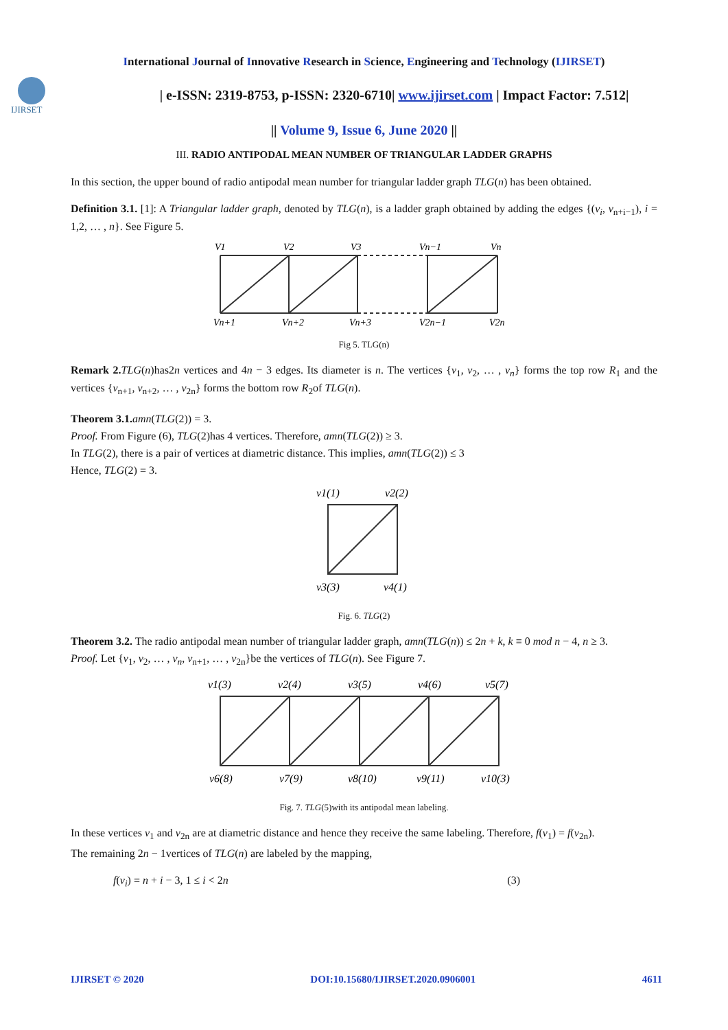International Journal of Innovative Research in Science, Engineering and Technology (IJIRSET)
IJIRSET
| e-ISSN: 2319-8753, p-ISSN: 2320-6710| www.ijirset.com | Impact Factor: 7.512|
|| Volume 9, Issue 6, June 2020 ||
III. RADIO ANTIPODAL MEAN NUMBER OF TRIANGULAR LADDER GRAPHS
In this section, the upper bound of radio antipodal mean number for triangular ladder graph TLG(n) has been obtained.
Definition 3.1. [1]: A Triangular ladder graph, denoted by TLG(n), is a ladder graph obtained by adding the edges {(v<sub>i</sub>, v<sub>n+i−1</sub>), i = 1,2, … , n}. See Figure 5.
V1
V2
V3
Vn−1
Vn
Vn+1
Vn+2
Vn+3
V2n−1
V2n
Fig 5. TLG(n)
Remark 2. TLG(n)has2n vertices and 4n − 3 edges. Its diameter is n. The vertices {v<sub>1</sub>, v<sub>2</sub>, … , v<sub>n</sub>} forms the top row R<sub>1</sub> and the vertices {v<sub>n+1</sub>, v<sub>n+2</sub>, … , v<sub>2n</sub>} forms the bottom row R<sub>2</sub>of TLG(n).
Theorem 3.1. amn(TLG(2)) = 3.
Proof. From Figure (6), TLG(2)has 4 vertices. Therefore, amn(TLG(2)) ≥ 3.
In TLG(2), there is a pair of vertices at diametric distance. This implies, amn(TLG(2)) ≤ 3
Hence, TLG(2) = 3.
v1(1)
v2(2)
v3(3)
v4(1)
Fig. 6. TLG(2)
Theorem 3.2. The radio antipodal mean number of triangular ladder graph, amn(TLG(n)) ≤ 2n + k, k ≡ 0 mod n − 4, n ≥ 3.
Proof. Let {v<sub>1</sub>, v<sub>2</sub>, … , v<sub>n</sub>, v<sub>n+1</sub>, … , v<sub>2n</sub>}be the vertices of TLG(n). See Figure 7.
v1(3)
v2(4)
v3(5)
v4(6)
v5(7)
v6(8)
v7(9)
v8(10)
v9(11)
v10(3)
Fig. 7. TLG(5)with its antipodal mean labeling.
In these vertices v<sub>1</sub> and v<sub>2n</sub> are at diametric distance and hence they receive the same labeling. Therefore, f(v<sub>1</sub>) = f(v<sub>2n</sub>).
The remaining 2n − 1vertices of TLG(n) are labeled by the mapping,
f(v<sub>i</sub>) = n + i − 3, 1 ≤ i < 2n (3)
IJIRSET © 2020 DOI:10.15680/IJIRSET.2020.0906001 4611